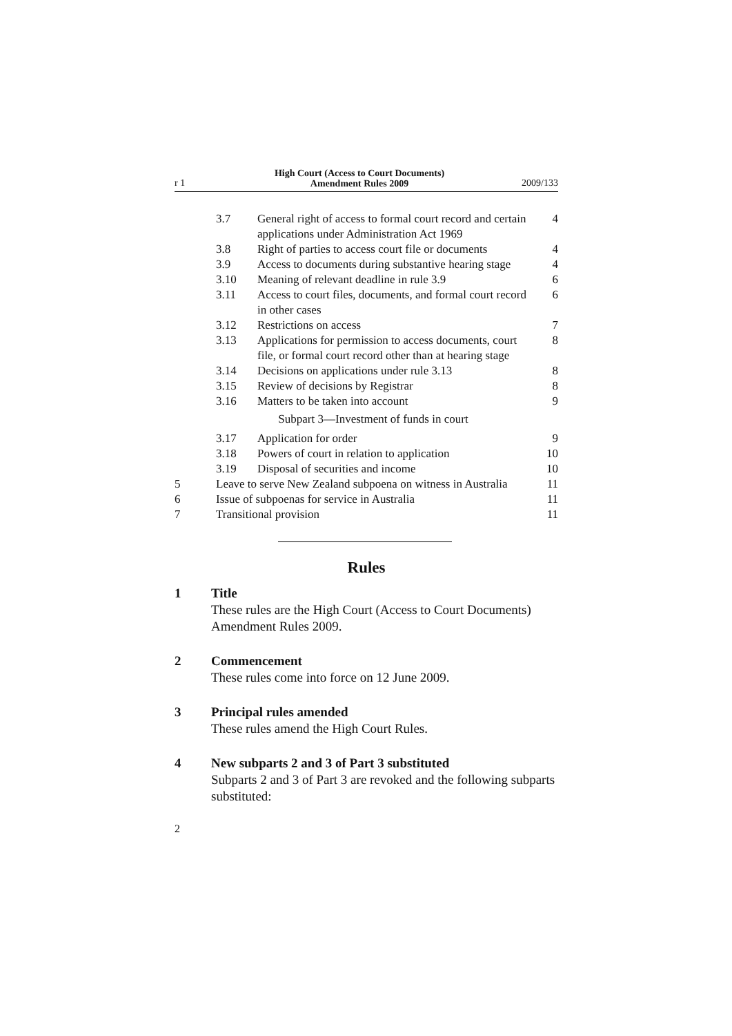r 1
High Court (Access to Court Documents)
Amendment Rules 2009
2009/133
| | 3.7 | General right of access to formal court record and certain applications under Administration Act 1969 | 4 |
| | 3.8 | Right of parties to access court file or documents | 4 |
| | 3.9 | Access to documents during substantive hearing stage | 4 |
| | 3.10 | Meaning of relevant deadline in rule 3.9 | 6 |
| | 3.11 | Access to court files, documents, and formal court record in other cases | 6 |
| | 3.12 | Restrictions on access | 7 |
| | 3.13 | Applications for permission to access documents, court file, or formal court record other than at hearing stage | 8 |
| | 3.14 | Decisions on applications under rule 3.13 | 8 |
| | 3.15 | Review of decisions by Registrar | 8 |
| | 3.16 | Matters to be taken into account | 9 |
| | Subpart 3—Investment of funds in court | | |
| | 3.17 | Application for order | 9 |
| | 3.18 | Powers of court in relation to application | 10 |
| | 3.19 | Disposal of securities and income | 10 |
| 5 | Leave to serve New Zealand subpoena on witness in Australia | | 11 |
| 6 | Issue of subpoenas for service in Australia | | 11 |
| 7 | Transitional provision | | 11 |
Rules
1 Title
These rules are the High Court (Access to Court Documents) Amendment Rules 2009.
2 Commencement
These rules come into force on 12 June 2009.
3 Principal rules amended
These rules amend the High Court Rules.
4 New subparts 2 and 3 of Part 3 substituted
Subparts 2 and 3 of Part 3 are revoked and the following subparts substituted:
2